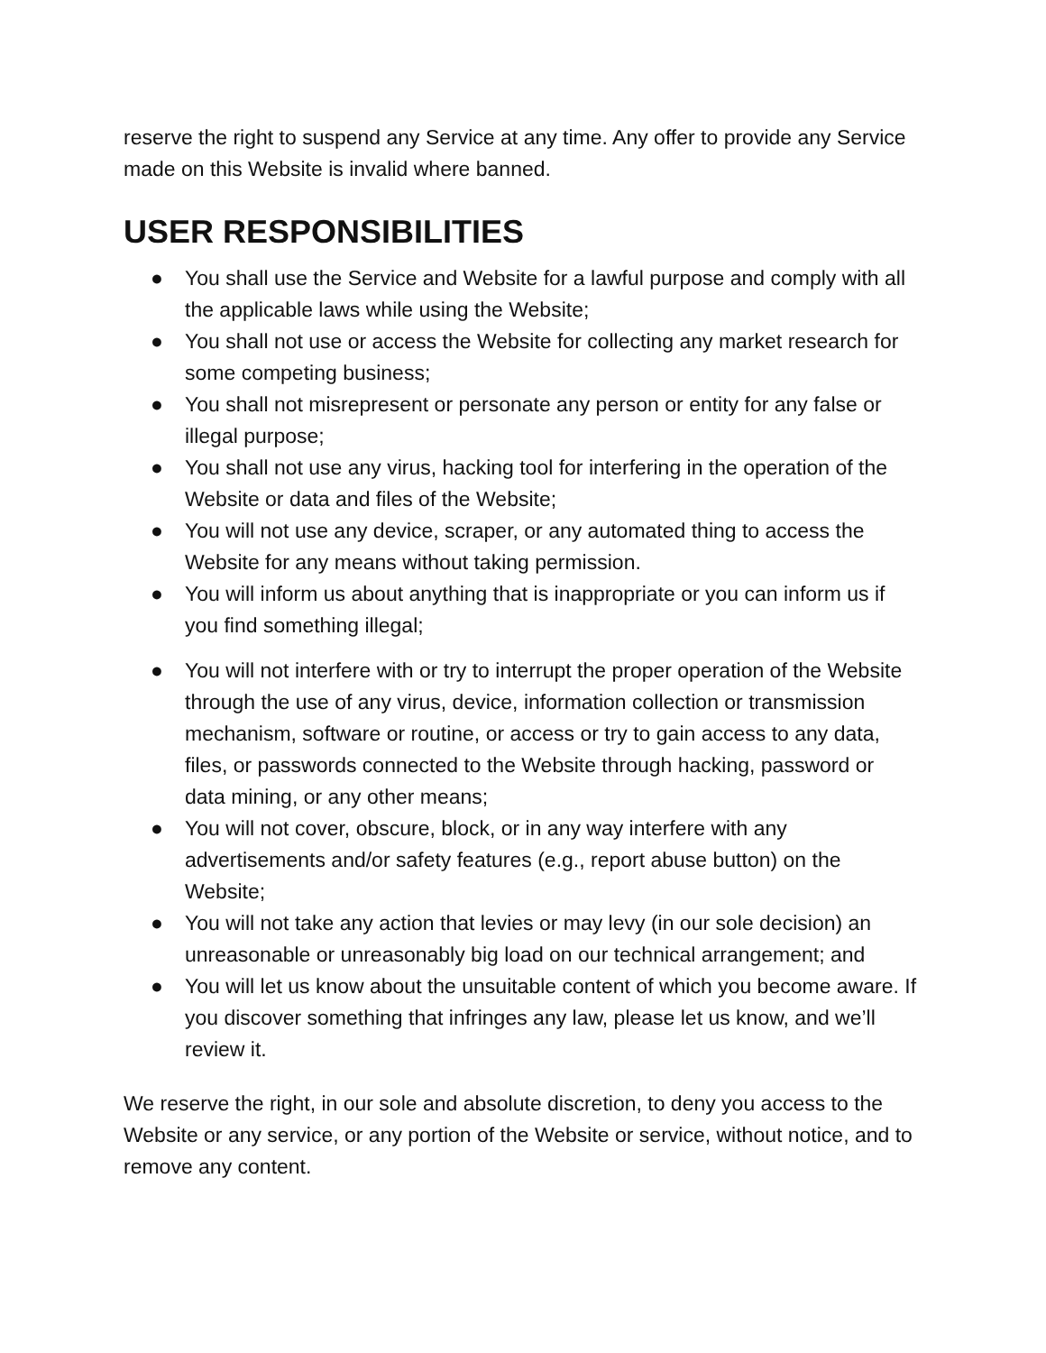reserve the right to suspend any Service at any time. Any offer to provide any Service made on this Website is invalid where banned.
USER RESPONSIBILITIES
● You shall use the Service and Website for a lawful purpose and comply with all the applicable laws while using the Website;
● You shall not use or access the Website for collecting any market research for some competing business;
● You shall not misrepresent or personate any person or entity for any false or illegal purpose;
● You shall not use any virus, hacking tool for interfering in the operation of the Website or data and files of the Website;
● You will not use any device, scraper, or any automated thing to access the Website for any means without taking permission.
● You will inform us about anything that is inappropriate or you can inform us if you find something illegal;
● You will not interfere with or try to interrupt the proper operation of the Website through the use of any virus, device, information collection or transmission mechanism, software or routine, or access or try to gain access to any data, files, or passwords connected to the Website through hacking, password or data mining, or any other means;
● You will not cover, obscure, block, or in any way interfere with any advertisements and/or safety features (e.g., report abuse button) on the Website;
● You will not take any action that levies or may levy (in our sole decision) an unreasonable or unreasonably big load on our technical arrangement; and
● You will let us know about the unsuitable content of which you become aware. If you discover something that infringes any law, please let us know, and we’ll review it.
We reserve the right, in our sole and absolute discretion, to deny you access to the Website or any service, or any portion of the Website or service, without notice, and to remove any content.